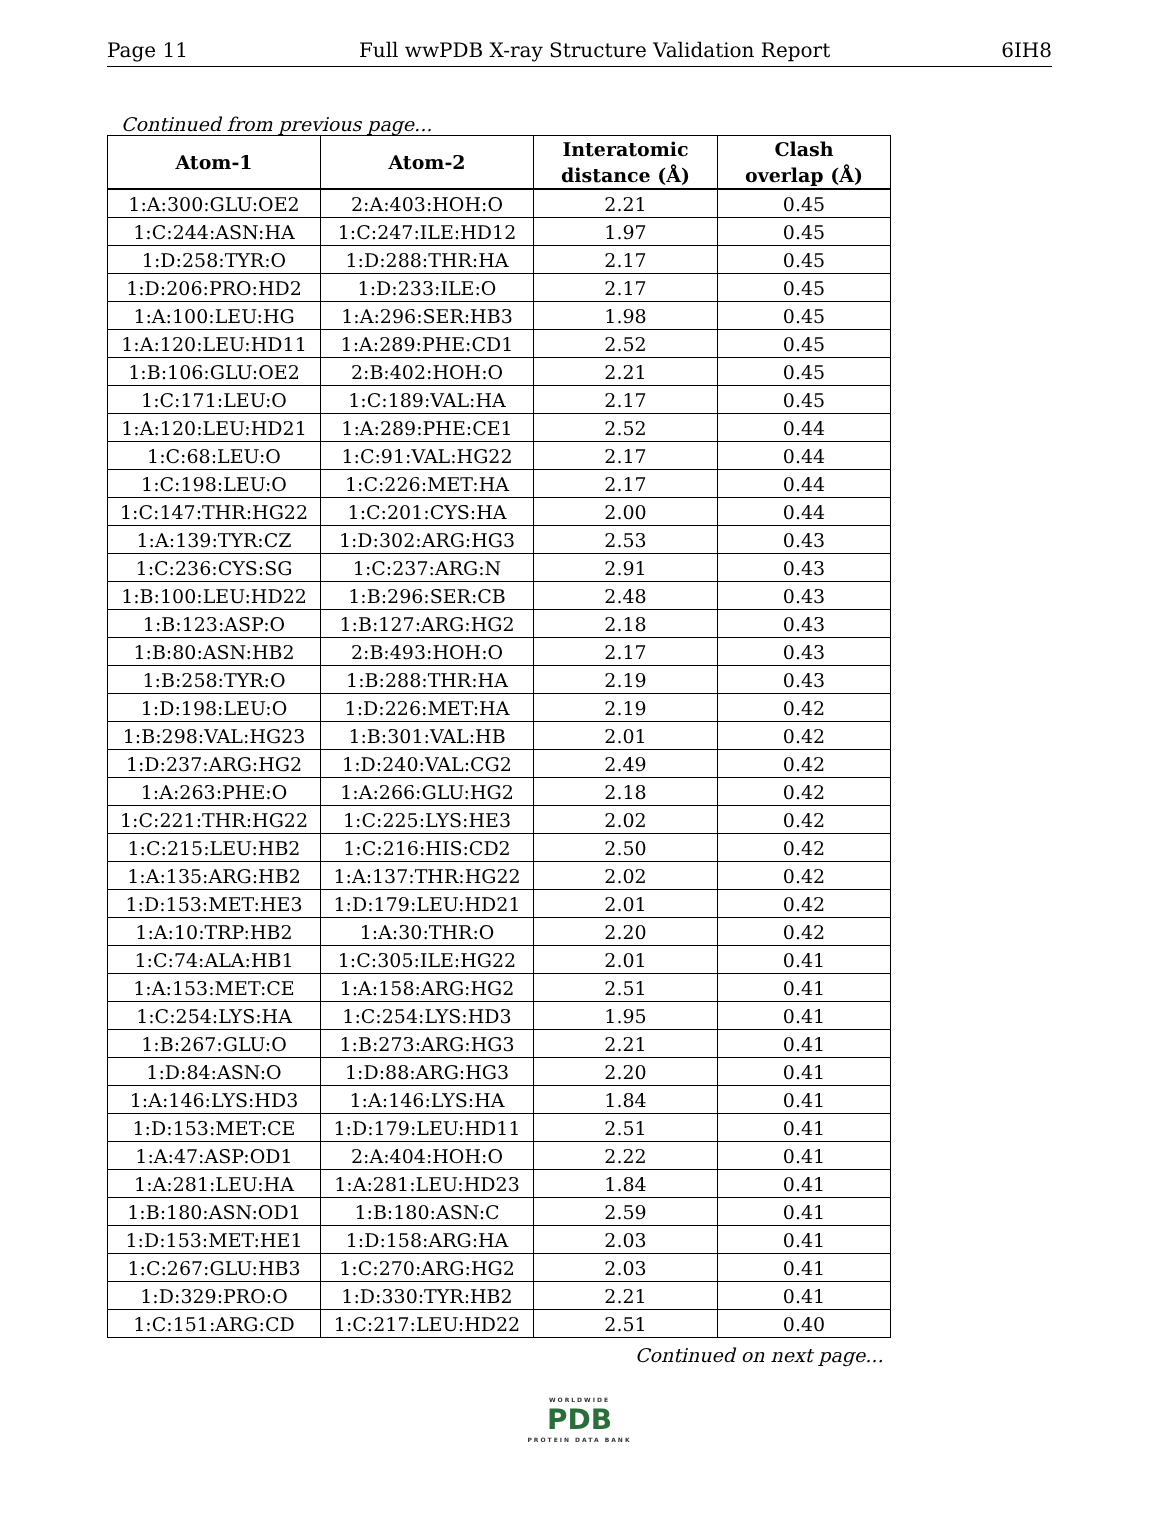Page 11 Full wwPDB X-ray Structure Validation Report 6IH8
Continued from previous page...
| Atom-1 | Atom-2 | Interatomic distance (Å) | Clash overlap (Å) |
| --- | --- | --- | --- |
| 1:A:300:GLU:OE2 | 2:A:403:HOH:O | 2.21 | 0.45 |
| 1:C:244:ASN:HA | 1:C:247:ILE:HD12 | 1.97 | 0.45 |
| 1:D:258:TYR:O | 1:D:288:THR:HA | 2.17 | 0.45 |
| 1:D:206:PRO:HD2 | 1:D:233:ILE:O | 2.17 | 0.45 |
| 1:A:100:LEU:HG | 1:A:296:SER:HB3 | 1.98 | 0.45 |
| 1:A:120:LEU:HD11 | 1:A:289:PHE:CD1 | 2.52 | 0.45 |
| 1:B:106:GLU:OE2 | 2:B:402:HOH:O | 2.21 | 0.45 |
| 1:C:171:LEU:O | 1:C:189:VAL:HA | 2.17 | 0.45 |
| 1:A:120:LEU:HD21 | 1:A:289:PHE:CE1 | 2.52 | 0.44 |
| 1:C:68:LEU:O | 1:C:91:VAL:HG22 | 2.17 | 0.44 |
| 1:C:198:LEU:O | 1:C:226:MET:HA | 2.17 | 0.44 |
| 1:C:147:THR:HG22 | 1:C:201:CYS:HA | 2.00 | 0.44 |
| 1:A:139:TYR:CZ | 1:D:302:ARG:HG3 | 2.53 | 0.43 |
| 1:C:236:CYS:SG | 1:C:237:ARG:N | 2.91 | 0.43 |
| 1:B:100:LEU:HD22 | 1:B:296:SER:CB | 2.48 | 0.43 |
| 1:B:123:ASP:O | 1:B:127:ARG:HG2 | 2.18 | 0.43 |
| 1:B:80:ASN:HB2 | 2:B:493:HOH:O | 2.17 | 0.43 |
| 1:B:258:TYR:O | 1:B:288:THR:HA | 2.19 | 0.43 |
| 1:D:198:LEU:O | 1:D:226:MET:HA | 2.19 | 0.42 |
| 1:B:298:VAL:HG23 | 1:B:301:VAL:HB | 2.01 | 0.42 |
| 1:D:237:ARG:HG2 | 1:D:240:VAL:CG2 | 2.49 | 0.42 |
| 1:A:263:PHE:O | 1:A:266:GLU:HG2 | 2.18 | 0.42 |
| 1:C:221:THR:HG22 | 1:C:225:LYS:HE3 | 2.02 | 0.42 |
| 1:C:215:LEU:HB2 | 1:C:216:HIS:CD2 | 2.50 | 0.42 |
| 1:A:135:ARG:HB2 | 1:A:137:THR:HG22 | 2.02 | 0.42 |
| 1:D:153:MET:HE3 | 1:D:179:LEU:HD21 | 2.01 | 0.42 |
| 1:A:10:TRP:HB2 | 1:A:30:THR:O | 2.20 | 0.42 |
| 1:C:74:ALA:HB1 | 1:C:305:ILE:HG22 | 2.01 | 0.41 |
| 1:A:153:MET:CE | 1:A:158:ARG:HG2 | 2.51 | 0.41 |
| 1:C:254:LYS:HA | 1:C:254:LYS:HD3 | 1.95 | 0.41 |
| 1:B:267:GLU:O | 1:B:273:ARG:HG3 | 2.21 | 0.41 |
| 1:D:84:ASN:O | 1:D:88:ARG:HG3 | 2.20 | 0.41 |
| 1:A:146:LYS:HD3 | 1:A:146:LYS:HA | 1.84 | 0.41 |
| 1:D:153:MET:CE | 1:D:179:LEU:HD11 | 2.51 | 0.41 |
| 1:A:47:ASP:OD1 | 2:A:404:HOH:O | 2.22 | 0.41 |
| 1:A:281:LEU:HA | 1:A:281:LEU:HD23 | 1.84 | 0.41 |
| 1:B:180:ASN:OD1 | 1:B:180:ASN:C | 2.59 | 0.41 |
| 1:D:153:MET:HE1 | 1:D:158:ARG:HA | 2.03 | 0.41 |
| 1:C:267:GLU:HB3 | 1:C:270:ARG:HG2 | 2.03 | 0.41 |
| 1:D:329:PRO:O | 1:D:330:TYR:HB2 | 2.21 | 0.41 |
| 1:C:151:ARG:CD | 1:C:217:LEU:HD22 | 2.51 | 0.40 |
Continued on next page...
WORLDWIDE
PDB
PROTEIN DATA BANK